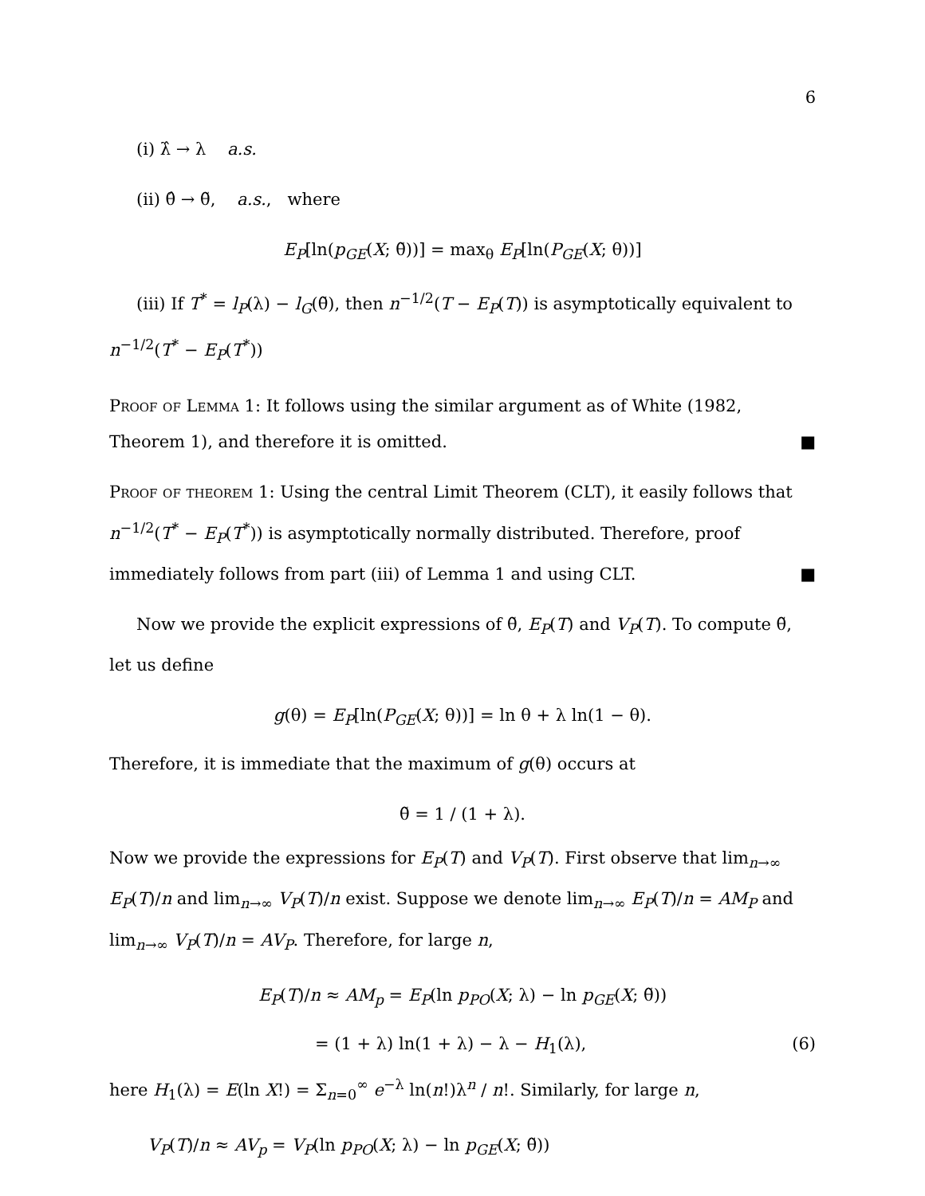6
(i) λ̂ → λ a.s.
(ii) θ̂ → θ̃, a.s., where
E<sub>P</sub>[ln(p<sub>GE</sub>(X; θ̃))] = max<sub>θ</sub> E<sub>P</sub>[ln(P<sub>GE</sub>(X; θ))]
(iii) If T<sup>*</sup> = l<sub>P</sub>(λ) − l<sub>G</sub>(θ̃), then n<sup>−1/2</sup>(T − E<sub>P</sub>(T)) is asymptotically equivalent to n<sup>−1/2</sup>(T<sup>*</sup> − E<sub>P</sub>(T<sup>*</sup>))
Proof of Lemma 1: It follows using the similar argument as of White (1982, Theorem 1), and therefore it is omitted. ■
Proof of theorem 1: Using the central Limit Theorem (CLT), it easily follows that n<sup>−1/2</sup>(T<sup>*</sup> − E<sub>P</sub>(T<sup>*</sup>)) is asymptotically normally distributed. Therefore, proof immediately follows from part (iii) of Lemma 1 and using CLT. ■
Now we provide the explicit expressions of θ̃, E<sub>P</sub>(T) and V<sub>P</sub>(T). To compute θ̃, let us define
g(θ) = E<sub>P</sub>[ln(P<sub>GE</sub>(X; θ))] = ln θ + λ ln(1 − θ).
Therefore, it is immediate that the maximum of g(θ) occurs at
θ̃ = 1 / (1 + λ).
Now we provide the expressions for E<sub>P</sub>(T) and V<sub>P</sub>(T). First observe that lim<sub>n→∞</sub> E<sub>P</sub>(T)/n and lim<sub>n→∞</sub> V<sub>P</sub>(T)/n exist. Suppose we denote lim<sub>n→∞</sub> E<sub>P</sub>(T)/n = AM<sub>P</sub> and lim<sub>n→∞</sub> V<sub>P</sub>(T)/n = AV<sub>P</sub>. Therefore, for large n,
E<sub>P</sub>(T)/n ≈ AM<sub>p</sub> = E<sub>P</sub>(ln p<sub>PO</sub>(X; λ) − ln p<sub>GE</sub>(X; θ̃))
= (1 + λ) ln(1 + λ) − λ − H<sub>1</sub>(λ), (6)
here H<sub>1</sub>(λ) = E(ln X!) = Σ<sub>n=0</sub><sup>∞</sup> e<sup>−λ</sup> ln(n!)λ<sup>n</sup> / n!. Similarly, for large n,
V<sub>P</sub>(T)/n ≈ AV<sub>p</sub> = V<sub>P</sub>(ln p<sub>PO</sub>(X; λ) − ln p<sub>GE</sub>(X; θ̃))